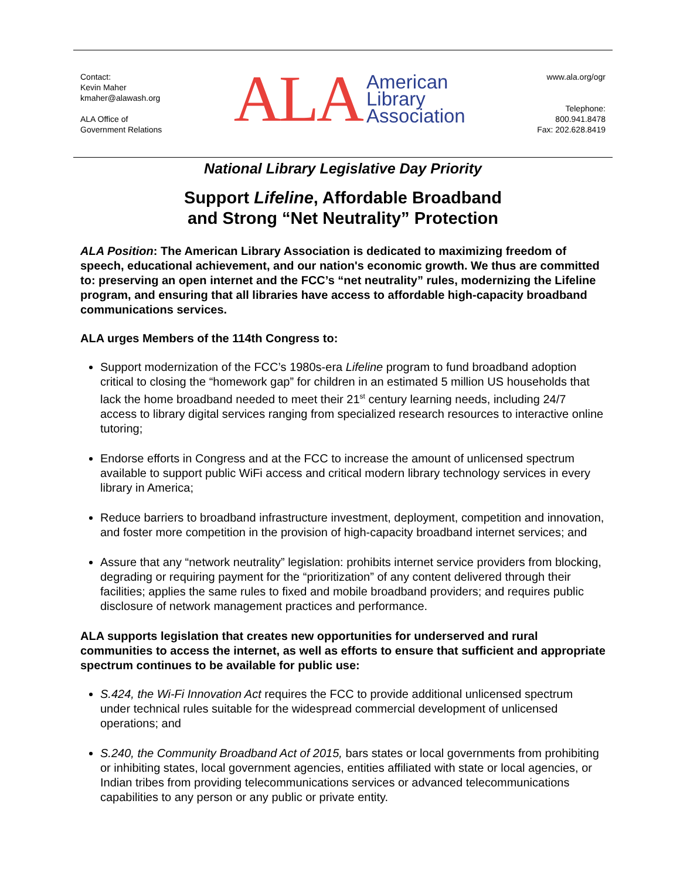Contact:
Kevin Maher
kmaher@alawash.org
ALA Office of
Government Relations
ALA American
Library
Association
www.ala.org/ogr
Telephone:
800.941.8478
Fax: 202.628.8419
National Library Legislative Day Priority
Support Lifeline, Affordable Broadband
and Strong “Net Neutrality” Protection
ALA Position: The American Library Association is dedicated to maximizing freedom of speech, educational achievement, and our nation's economic growth. We thus are committed to: preserving an open internet and the FCC’s “net neutrality” rules, modernizing the Lifeline program, and ensuring that all libraries have access to affordable high-capacity broadband communications services.
ALA urges Members of the 114th Congress to:
Support modernization of the FCC’s 1980s-era Lifeline program to fund broadband adoption critical to closing the “homework gap” for children in an estimated 5 million US households that lack the home broadband needed to meet their 21<sup>st</sup> century learning needs, including 24/7 access to library digital services ranging from specialized research resources to interactive online tutoring;
Endorse efforts in Congress and at the FCC to increase the amount of unlicensed spectrum available to support public WiFi access and critical modern library technology services in every library in America;
Reduce barriers to broadband infrastructure investment, deployment, competition and innovation, and foster more competition in the provision of high-capacity broadband internet services; and
Assure that any “network neutrality” legislation: prohibits internet service providers from blocking, degrading or requiring payment for the “prioritization” of any content delivered through their facilities; applies the same rules to fixed and mobile broadband providers; and requires public disclosure of network management practices and performance.
ALA supports legislation that creates new opportunities for underserved and rural communities to access the internet, as well as efforts to ensure that sufficient and appropriate spectrum continues to be available for public use:
S.424, the Wi-Fi Innovation Act requires the FCC to provide additional unlicensed spectrum under technical rules suitable for the widespread commercial development of unlicensed operations; and
S.240, the Community Broadband Act of 2015, bars states or local governments from prohibiting or inhibiting states, local government agencies, entities affiliated with state or local agencies, or Indian tribes from providing telecommunications services or advanced telecommunications capabilities to any person or any public or private entity.